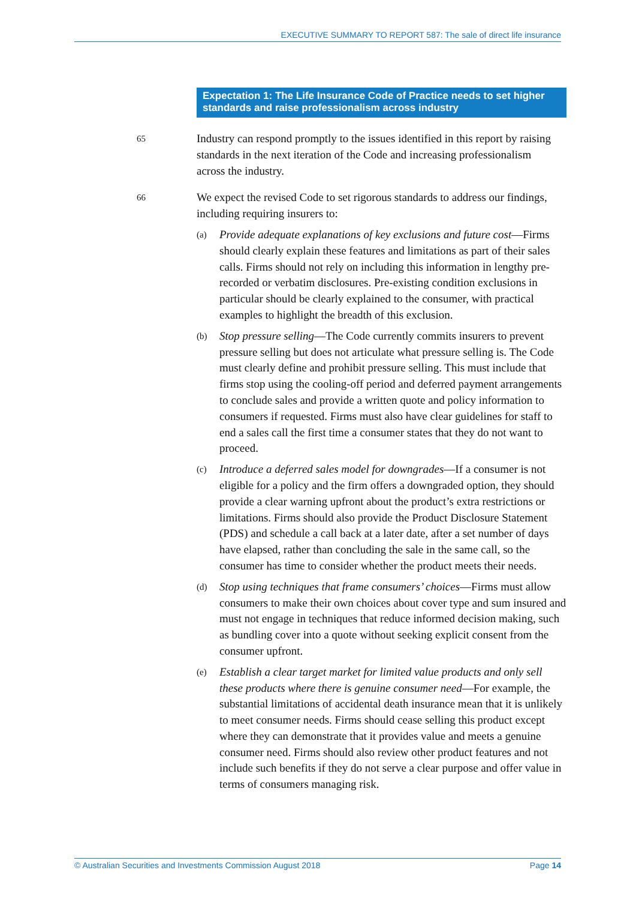EXECUTIVE SUMMARY TO REPORT 587: The sale of direct life insurance
Expectation 1: The Life Insurance Code of Practice needs to set higher standards and raise professionalism across industry
65
Industry can respond promptly to the issues identified in this report by raising standards in the next iteration of the Code and increasing professionalism across the industry.
66
We expect the revised Code to set rigorous standards to address our findings, including requiring insurers to:
(a)
Provide adequate explanations of key exclusions and future cost—Firms should clearly explain these features and limitations as part of their sales calls. Firms should not rely on including this information in lengthy pre-recorded or verbatim disclosures. Pre-existing condition exclusions in particular should be clearly explained to the consumer, with practical examples to highlight the breadth of this exclusion.
(b)
Stop pressure selling—The Code currently commits insurers to prevent pressure selling but does not articulate what pressure selling is. The Code must clearly define and prohibit pressure selling. This must include that firms stop using the cooling-off period and deferred payment arrangements to conclude sales and provide a written quote and policy information to consumers if requested. Firms must also have clear guidelines for staff to end a sales call the first time a consumer states that they do not want to proceed.
(c)
Introduce a deferred sales model for downgrades—If a consumer is not eligible for a policy and the firm offers a downgraded option, they should provide a clear warning upfront about the product’s extra restrictions or limitations. Firms should also provide the Product Disclosure Statement (PDS) and schedule a call back at a later date, after a set number of days have elapsed, rather than concluding the sale in the same call, so the consumer has time to consider whether the product meets their needs.
(d)
Stop using techniques that frame consumers’ choices—Firms must allow consumers to make their own choices about cover type and sum insured and must not engage in techniques that reduce informed decision making, such as bundling cover into a quote without seeking explicit consent from the consumer upfront.
(e)
Establish a clear target market for limited value products and only sell these products where there is genuine consumer need—For example, the substantial limitations of accidental death insurance mean that it is unlikely to meet consumer needs. Firms should cease selling this product except where they can demonstrate that it provides value and meets a genuine consumer need. Firms should also review other product features and not include such benefits if they do not serve a clear purpose and offer value in terms of consumers managing risk.
© Australian Securities and Investments Commission August 2018 Page 14